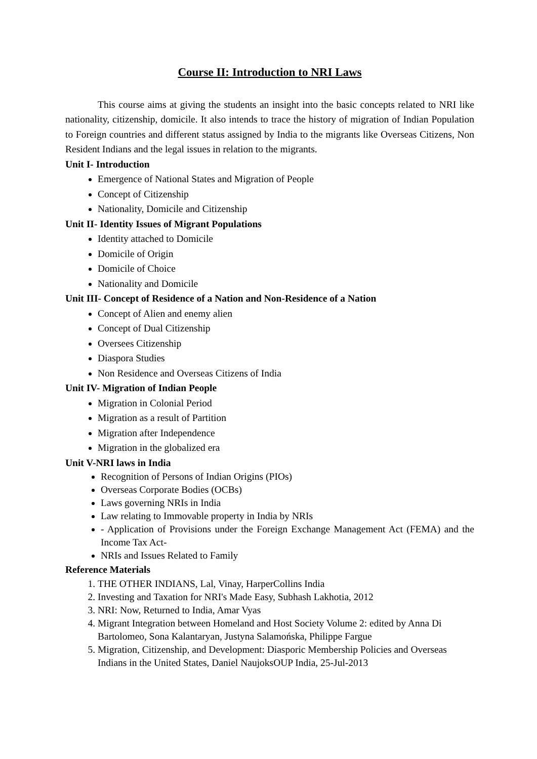Course II: Introduction to NRI Laws
This course aims at giving the students an insight into the basic concepts related to NRI like nationality, citizenship, domicile. It also intends to trace the history of migration of Indian Population to Foreign countries and different status assigned by India to the migrants like Overseas Citizens, Non Resident Indians and the legal issues in relation to the migrants.
Unit I- Introduction
Emergence of National States and Migration of People
Concept of Citizenship
Nationality, Domicile and Citizenship
Unit II- Identity Issues of Migrant Populations
Identity attached to Domicile
Domicile of Origin
Domicile of Choice
Nationality and Domicile
Unit III- Concept of Residence of a Nation and Non-Residence of a Nation
Concept of Alien and enemy alien
Concept of Dual Citizenship
Oversees Citizenship
Diaspora Studies
Non Residence and Overseas Citizens of India
Unit IV- Migration of Indian People
Migration in Colonial Period
Migration as a result of Partition
Migration after Independence
Migration in the globalized era
Unit V-NRI laws in India
Recognition of Persons of Indian Origins (PIOs)
Overseas Corporate Bodies (OCBs)
Laws governing NRIs in India
Law relating to Immovable property in India by NRIs
- Application of Provisions under the Foreign Exchange Management Act (FEMA) and the Income Tax Act-
NRIs and Issues Related to Family
Reference Materials
1. THE OTHER INDIANS, Lal, Vinay, HarperCollins India
2. Investing and Taxation for NRI's Made Easy, Subhash Lakhotia, 2012
3. NRI: Now, Returned to India, Amar Vyas
4. Migrant Integration between Homeland and Host Society Volume 2: edited by Anna Di Bartolomeo, Sona Kalantaryan, Justyna Salamońska, Philippe Fargue
5. Migration, Citizenship, and Development: Diasporic Membership Policies and Overseas Indians in the United States, Daniel NaujoksOUP India, 25-Jul-2013